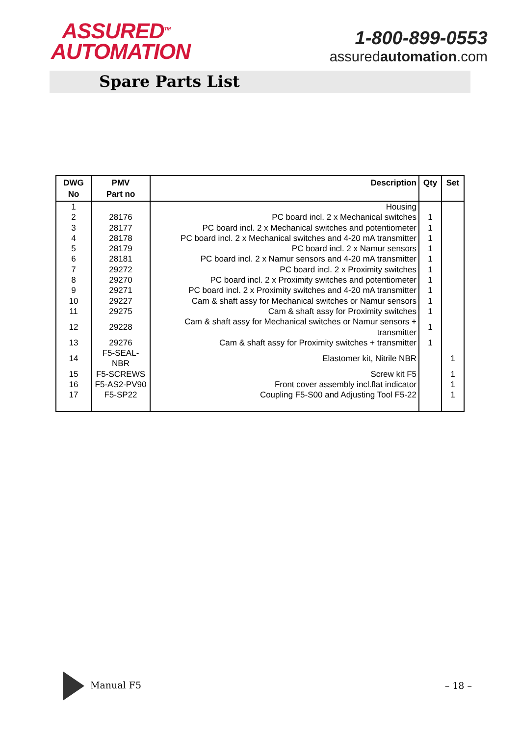ASSURED<sup>TM</sup>
AUTOMATION
1-800-899-0553
assuredautomation.com
Spare Parts List
| DWG No | PMV Part no | Description | Qty | Set |
| --- | --- | --- | --- | --- |
| 1 | | Housing | | |
| 2 | 28176 | PC board incl. 2 x Mechanical switches | 1 | |
| 3 | 28177 | PC board incl. 2 x Mechanical switches and potentiometer | 1 | |
| 4 | 28178 | PC board incl. 2 x Mechanical switches and 4-20 mA transmitter | 1 | |
| 5 | 28179 | PC board incl. 2 x Namur sensors | 1 | |
| 6 | 28181 | PC board incl. 2 x Namur sensors and 4-20 mA transmitter | 1 | |
| 7 | 29272 | PC board incl. 2 x Proximity switches | 1 | |
| 8 | 29270 | PC board incl. 2 x Proximity switches and potentiometer | 1 | |
| 9 | 29271 | PC board incl. 2 x Proximity switches and 4-20 mA transmitter | 1 | |
| 10 | 29227 | Cam & shaft assy for Mechanical switches or Namur sensors | 1 | |
| 11 | 29275 | Cam & shaft assy for Proximity switches | 1 | |
| 12 | 29228 | Cam & shaft assy for Mechanical switches or Namur sensors + transmitter | 1 | |
| 13 | 29276 | Cam & shaft assy for Proximity switches + transmitter | 1 | |
| 14 | F5-SEAL-NBR | Elastomer kit, Nitrile NBR | | 1 |
| 15 | F5-SCREWS | Screw kit F5 | | 1 |
| 16 | F5-AS2-PV90 | Front cover assembly incl.flat indicator | | 1 |
| 17 | F5-SP22 | Coupling F5-S00 and Adjusting Tool F5-22 | | 1 |
Manual F5
– 18 –